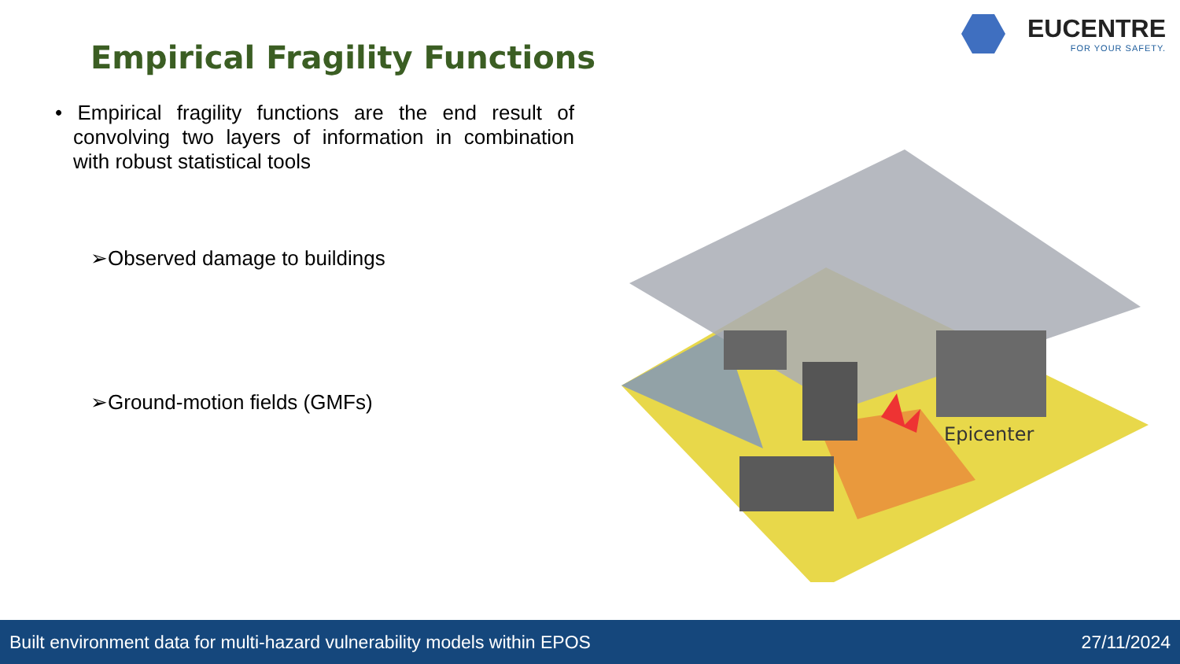Empirical Fragility Functions
EUCENTRE
FOR YOUR SAFETY.
• Empirical fragility functions are the end result of convolving two layers of information in combination with robust statistical tools
➢Observed damage to buildings
➢Ground-motion fields (GMFs)
Epicenter
Built environment data for multi-hazard vulnerability models within EPOS 27/11/2024